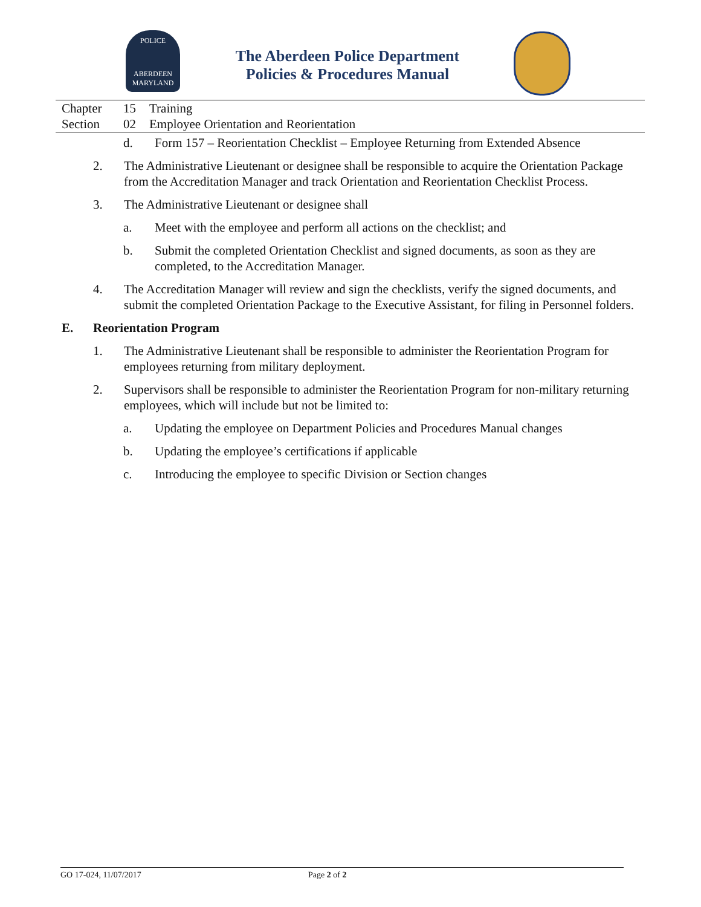POLICE
ABERDEEN
MARYLAND
The Aberdeen Police Department
Policies & Procedures Manual
Chapter 15 Training
Section 02 Employee Orientation and Reorientation
d. Form 157 – Reorientation Checklist – Employee Returning from Extended Absence
2. The Administrative Lieutenant or designee shall be responsible to acquire the Orientation Package from the Accreditation Manager and track Orientation and Reorientation Checklist Process.
3. The Administrative Lieutenant or designee shall
a. Meet with the employee and perform all actions on the checklist; and
b. Submit the completed Orientation Checklist and signed documents, as soon as they are completed, to the Accreditation Manager.
4. The Accreditation Manager will review and sign the checklists, verify the signed documents, and submit the completed Orientation Package to the Executive Assistant, for filing in Personnel folders.
E. Reorientation Program
1. The Administrative Lieutenant shall be responsible to administer the Reorientation Program for employees returning from military deployment.
2. Supervisors shall be responsible to administer the Reorientation Program for non-military returning employees, which will include but not be limited to:
a. Updating the employee on Department Policies and Procedures Manual changes
b. Updating the employee’s certifications if applicable
c. Introducing the employee to specific Division or Section changes
GO 17-024, 11/07/2017 Page 2 of 2